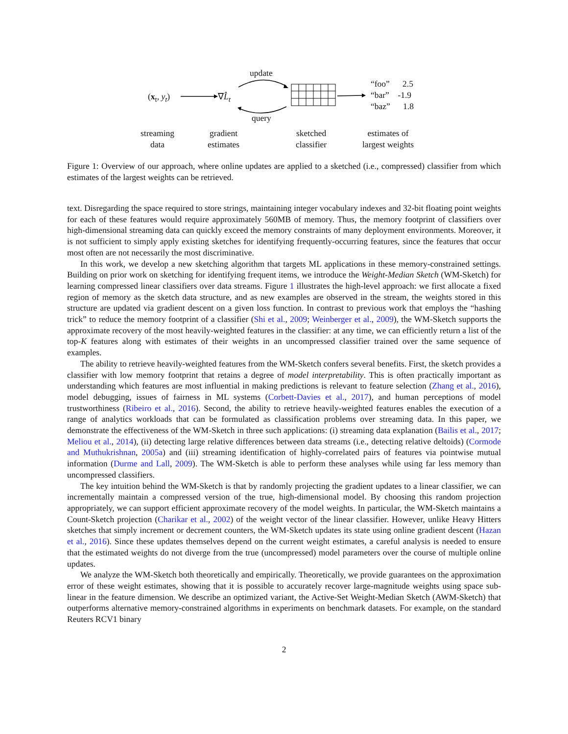(x<sub>t</sub>, y<sub>t</sub>) ∇L̂<sub>t</sub>
update
query
“foo” 2.5
“bar” -1.9
“baz” 1.8
streaming
data
gradient
estimates
sketched
classifier
estimates of
largest weights
Figure 1: Overview of our approach, where online updates are applied to a sketched (i.e., compressed) classifier from which estimates of the largest weights can be retrieved.
text. Disregarding the space required to store strings, maintaining integer vocabulary indexes and 32-bit floating point weights for each of these features would require approximately 560MB of memory. Thus, the memory footprint of classifiers over high-dimensional streaming data can quickly exceed the memory constraints of many deployment environments. Moreover, it is not sufficient to simply apply existing sketches for identifying frequently-occurring features, since the features that occur most often are not necessarily the most discriminative.
In this work, we develop a new sketching algorithm that targets ML applications in these memory-constrained settings. Building on prior work on sketching for identifying frequent items, we introduce the Weight-Median Sketch (WM-Sketch) for learning compressed linear classifiers over data streams. Figure 1 illustrates the high-level approach: we first allocate a fixed region of memory as the sketch data structure, and as new examples are observed in the stream, the weights stored in this structure are updated via gradient descent on a given loss function. In contrast to previous work that employs the “hashing trick” to reduce the memory footprint of a classifier (Shi et al., 2009; Weinberger et al., 2009), the WM-Sketch supports the approximate recovery of the most heavily-weighted features in the classifier: at any time, we can efficiently return a list of the top-K features along with estimates of their weights in an uncompressed classifier trained over the same sequence of examples.
The ability to retrieve heavily-weighted features from the WM-Sketch confers several benefits. First, the sketch provides a classifier with low memory footprint that retains a degree of model interpretability. This is often practically important as understanding which features are most influential in making predictions is relevant to feature selection (Zhang et al., 2016), model debugging, issues of fairness in ML systems (Corbett-Davies et al., 2017), and human perceptions of model trustworthiness (Ribeiro et al., 2016). Second, the ability to retrieve heavily-weighted features enables the execution of a range of analytics workloads that can be formulated as classification problems over streaming data. In this paper, we demonstrate the effectiveness of the WM-Sketch in three such applications: (i) streaming data explanation (Bailis et al., 2017; Meliou et al., 2014), (ii) detecting large relative differences between data streams (i.e., detecting relative deltoids) (Cormode and Muthukrishnan, 2005a) and (iii) streaming identification of highly-correlated pairs of features via pointwise mutual information (Durme and Lall, 2009). The WM-Sketch is able to perform these analyses while using far less memory than uncompressed classifiers.
The key intuition behind the WM-Sketch is that by randomly projecting the gradient updates to a linear classifier, we can incrementally maintain a compressed version of the true, high-dimensional model. By choosing this random projection appropriately, we can support efficient approximate recovery of the model weights. In particular, the WM-Sketch maintains a Count-Sketch projection (Charikar et al., 2002) of the weight vector of the linear classifier. However, unlike Heavy Hitters sketches that simply increment or decrement counters, the WM-Sketch updates its state using online gradient descent (Hazan et al., 2016). Since these updates themselves depend on the current weight estimates, a careful analysis is needed to ensure that the estimated weights do not diverge from the true (uncompressed) model parameters over the course of multiple online updates.
We analyze the WM-Sketch both theoretically and empirically. Theoretically, we provide guarantees on the approximation error of these weight estimates, showing that it is possible to accurately recover large-magnitude weights using space sub-linear in the feature dimension. We describe an optimized variant, the Active-Set Weight-Median Sketch (AWM-Sketch) that outperforms alternative memory-constrained algorithms in experiments on benchmark datasets. For example, on the standard Reuters RCV1 binary
2